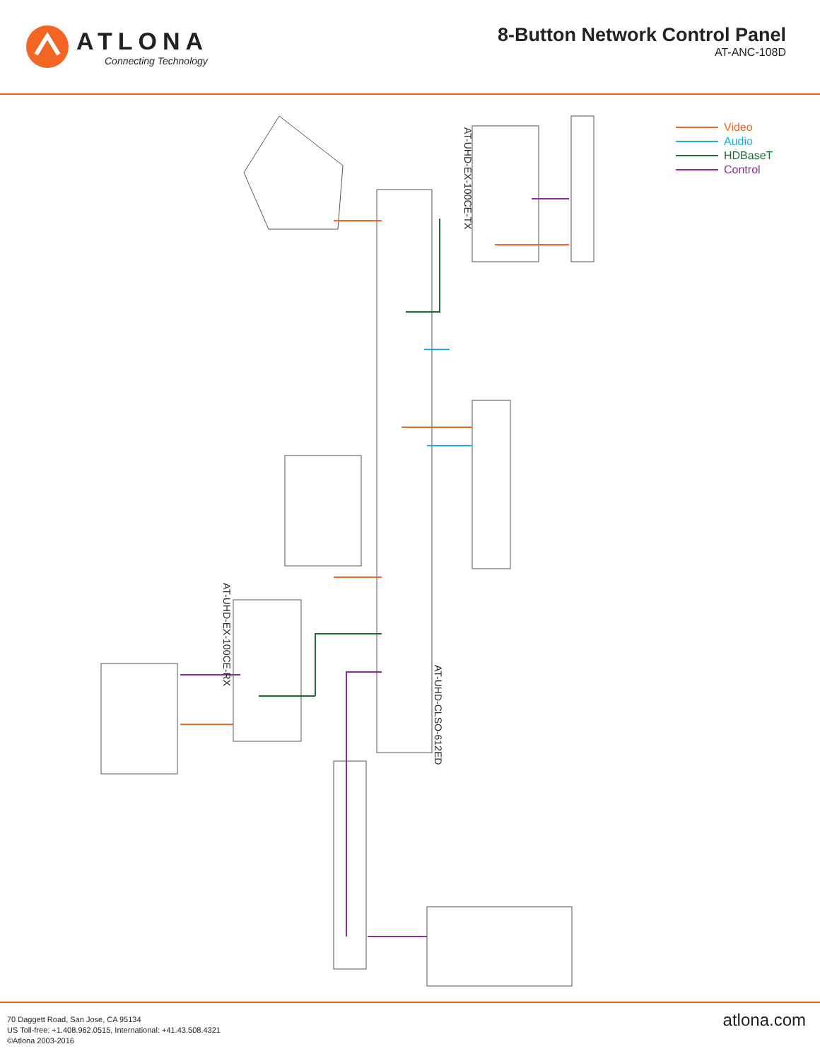ATLONA
Connecting Technology
8-Button Network Control Panel
AT-ANC-108D
Video
Audio
HDBaseT
Control
AT-UHD-EX-100CE-TX
AT-UHD-CLSO-612ED
AT-UHD-EX-100CE-RX
70 Daggett Road, San Jose, CA 95134
US Toll-free: +1.408.962.0515, International: +41.43.508.4321
©Atlona 2003-2016
atlona.com